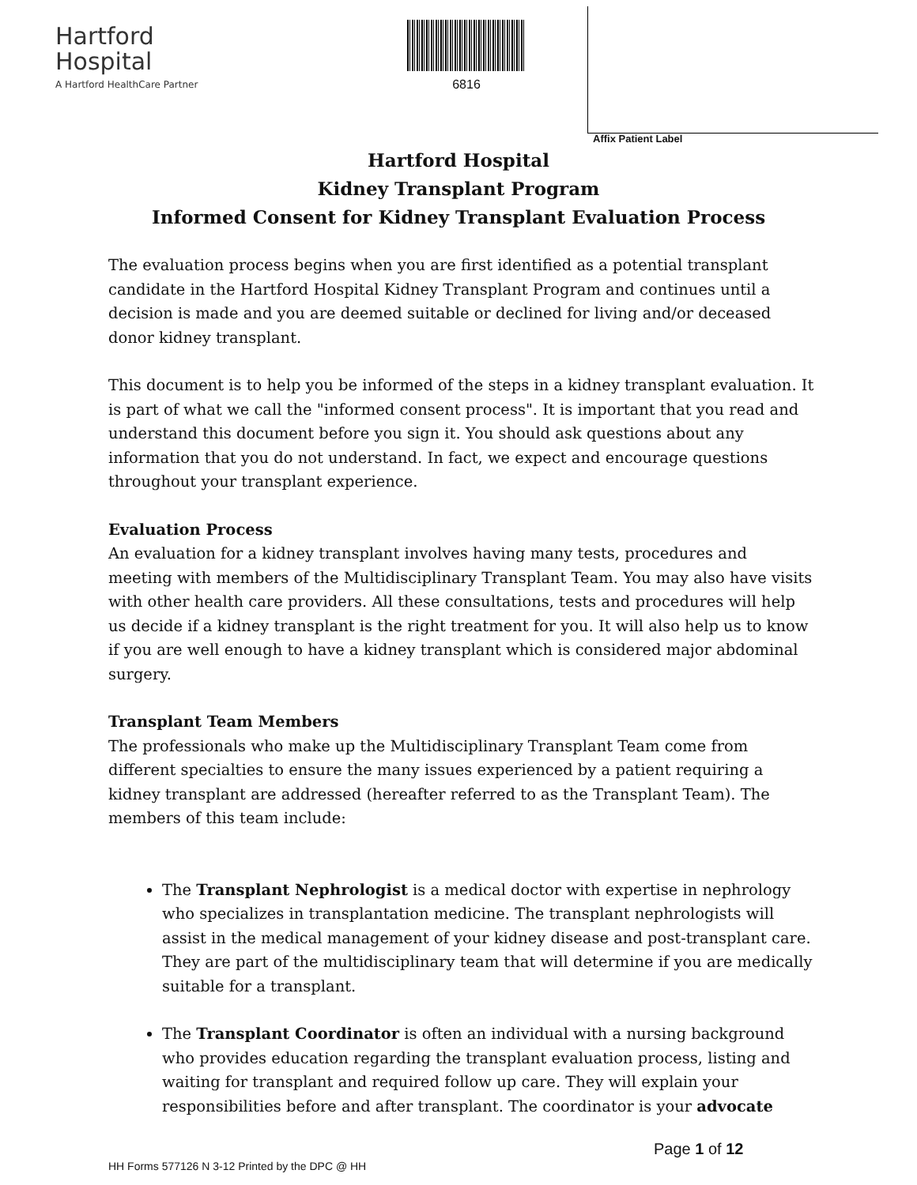Hartford
Hospital
A Hartford HealthCare Partner
6816
Affix Patient Label
Hartford Hospital
Kidney Transplant Program
Informed Consent for Kidney Transplant Evaluation Process
The evaluation process begins when you are first identified as a potential transplant candidate in the Hartford Hospital Kidney Transplant Program and continues until a decision is made and you are deemed suitable or declined for living and/or deceased donor kidney transplant.
This document is to help you be informed of the steps in a kidney transplant evaluation. It is part of what we call the "informed consent process". It is important that you read and understand this document before you sign it. You should ask questions about any information that you do not understand. In fact, we expect and encourage questions throughout your transplant experience.
Evaluation Process
An evaluation for a kidney transplant involves having many tests, procedures and meeting with members of the Multidisciplinary Transplant Team. You may also have visits with other health care providers. All these consultations, tests and procedures will help us decide if a kidney transplant is the right treatment for you. It will also help us to know if you are well enough to have a kidney transplant which is considered major abdominal surgery.
Transplant Team Members
The professionals who make up the Multidisciplinary Transplant Team come from different specialties to ensure the many issues experienced by a patient requiring a kidney transplant are addressed (hereafter referred to as the Transplant Team). The members of this team include:
The Transplant Nephrologist is a medical doctor with expertise in nephrology who specializes in transplantation medicine. The transplant nephrologists will assist in the medical management of your kidney disease and post-transplant care. They are part of the multidisciplinary team that will determine if you are medically suitable for a transplant.
The Transplant Coordinator is often an individual with a nursing background who provides education regarding the transplant evaluation process, listing and waiting for transplant and required follow up care. They will explain your responsibilities before and after transplant. The coordinator is your advocate
Page 1 of 12
HH Forms 577126 N 3-12 Printed by the DPC @ HH